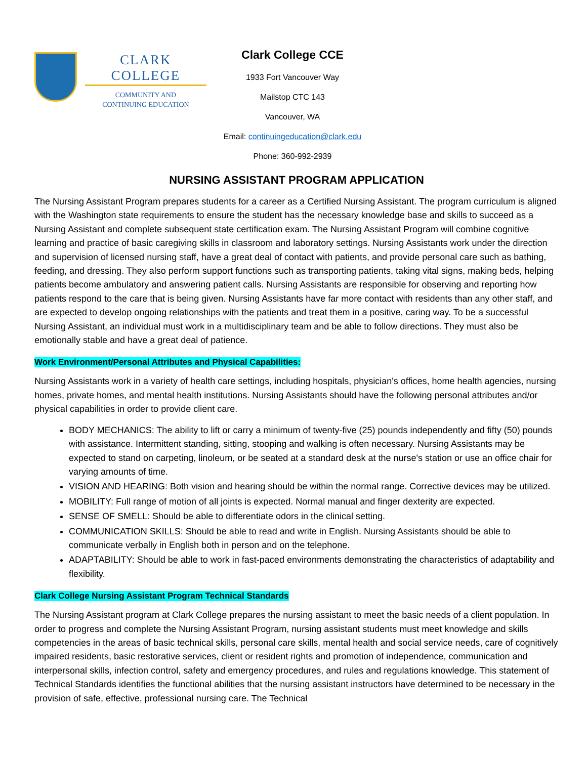CLARK COLLEGE
COMMUNITY AND
CONTINUING EDUCATION
Clark College CCE
1933 Fort Vancouver Way
Mailstop CTC 143
Vancouver, WA
Email: continuingeducation@clark.edu
Phone: 360-992-2939
NURSING ASSISTANT PROGRAM APPLICATION
The Nursing Assistant Program prepares students for a career as a Certified Nursing Assistant. The program curriculum is aligned with the Washington state requirements to ensure the student has the necessary knowledge base and skills to succeed as a Nursing Assistant and complete subsequent state certification exam. The Nursing Assistant Program will combine cognitive learning and practice of basic caregiving skills in classroom and laboratory settings. Nursing Assistants work under the direction and supervision of licensed nursing staff, have a great deal of contact with patients, and provide personal care such as bathing, feeding, and dressing. They also perform support functions such as transporting patients, taking vital signs, making beds, helping patients become ambulatory and answering patient calls. Nursing Assistants are responsible for observing and reporting how patients respond to the care that is being given. Nursing Assistants have far more contact with residents than any other staff, and are expected to develop ongoing relationships with the patients and treat them in a positive, caring way. To be a successful Nursing Assistant, an individual must work in a multidisciplinary team and be able to follow directions. They must also be emotionally stable and have a great deal of patience.
Work Environment/Personal Attributes and Physical Capabilities:
Nursing Assistants work in a variety of health care settings, including hospitals, physician's offices, home health agencies, nursing homes, private homes, and mental health institutions. Nursing Assistants should have the following personal attributes and/or physical capabilities in order to provide client care.
BODY MECHANICS: The ability to lift or carry a minimum of twenty-five (25) pounds independently and fifty (50) pounds with assistance. Intermittent standing, sitting, stooping and walking is often necessary. Nursing Assistants may be expected to stand on carpeting, linoleum, or be seated at a standard desk at the nurse's station or use an office chair for varying amounts of time.
VISION AND HEARING: Both vision and hearing should be within the normal range. Corrective devices may be utilized.
MOBILITY: Full range of motion of all joints is expected. Normal manual and finger dexterity are expected.
SENSE OF SMELL: Should be able to differentiate odors in the clinical setting.
COMMUNICATION SKILLS: Should be able to read and write in English. Nursing Assistants should be able to communicate verbally in English both in person and on the telephone.
ADAPTABILITY: Should be able to work in fast-paced environments demonstrating the characteristics of adaptability and flexibility.
Clark College Nursing Assistant Program Technical Standards
The Nursing Assistant program at Clark College prepares the nursing assistant to meet the basic needs of a client population. In order to progress and complete the Nursing Assistant Program, nursing assistant students must meet knowledge and skills competencies in the areas of basic technical skills, personal care skills, mental health and social service needs, care of cognitively impaired residents, basic restorative services, client or resident rights and promotion of independence, communication and interpersonal skills, infection control, safety and emergency procedures, and rules and regulations knowledge. This statement of Technical Standards identifies the functional abilities that the nursing assistant instructors have determined to be necessary in the provision of safe, effective, professional nursing care. The Technical